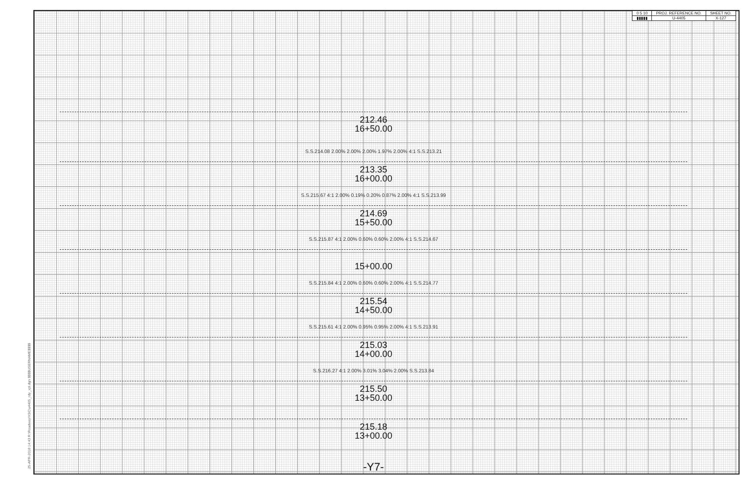25-APR-2018 14:43 R:\Roadway\XSC\u4405_rdy_xpl.dgn $$$$USERNAME$$$$
| 0 5 10 | PROJ. REFERENCE NO. | SHEET NO. |
| --- | --- | --- |
| ▮▮▮▮▮ | U-4405 | X-127 |
212.46
16+50.00
S.S.214.08 2.00% 2.00% 2.00% 1.97% 2.00% 4:1 S.S.213.21
213.35
16+00.00
S.S.215.67 4:1 2.00% 0.19% 0.20% 0.87% 2.00% 4:1 S.S.213.99
214.69
15+50.00
S.S.215.87 4:1 2.00% 0.60% 0.60% 2.00% 4:1 S.S.214.67
15+00.00
S.S.215.84 4:1 2.00% 0.60% 0.60% 2.00% 4:1 S.S.214.77
215.54
14+50.00
S.S.215.61 4:1 2.00% 0.95% 0.95% 2.00% 4:1 S.S.213.91
215.03
14+00.00
S.S.216.27 4:1 2.00% 3.01% 3.04% 2.00% S.S.213.84
215.50
13+50.00
215.18
13+00.00
-Y7-